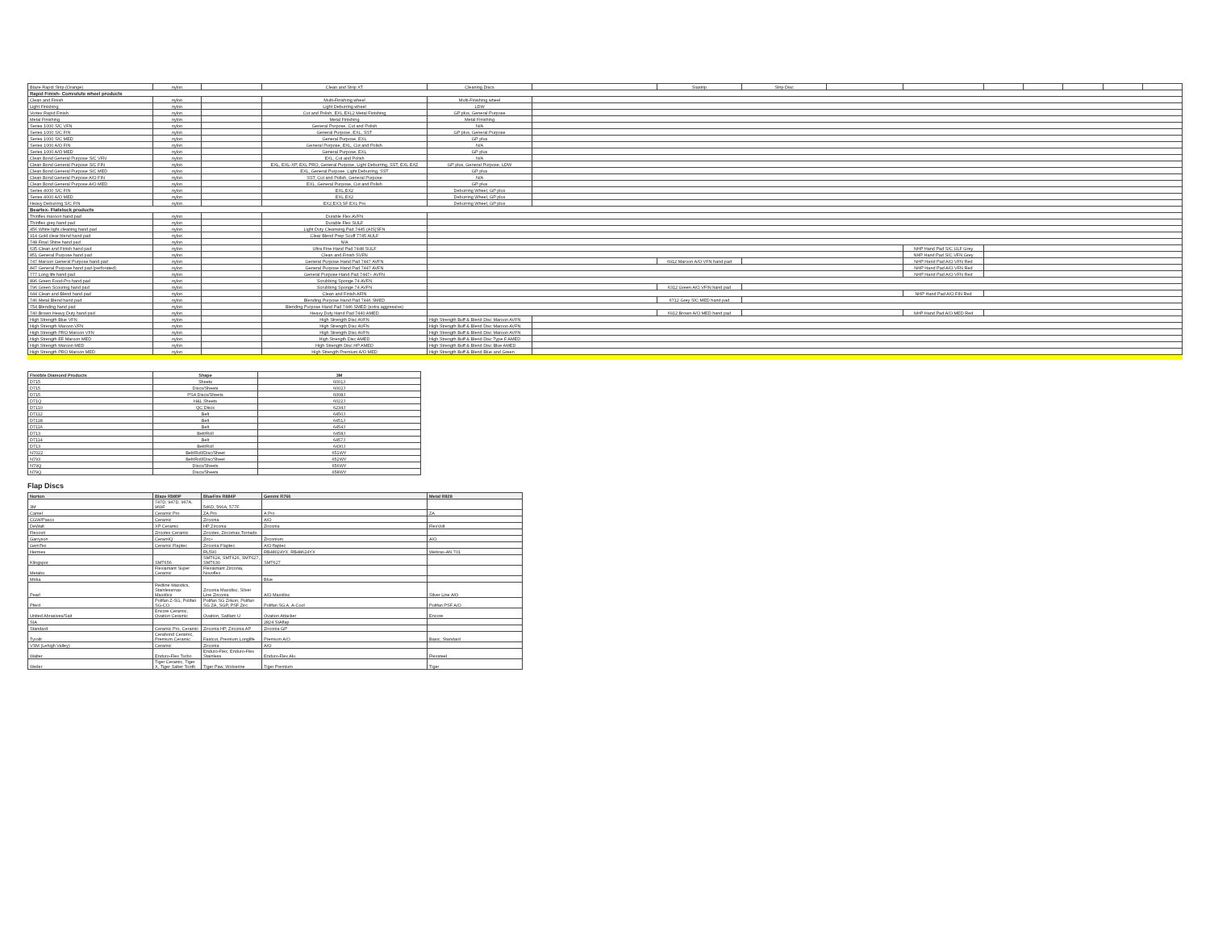| Blaze Rapid Strip (Orange) | nylon | | Clean and Strip XT | Cleaning Discs | | Siastrip | Strip Disc | | | | | | | |
| Rapid Finish- Convolute wheel products | | | | | | | | | | | | | | |
| Clean and Finish | nylon | | Multi-Finishing wheel | Multi-Finishing wheel | | | | | | | | | | |
| Light Finishing | nylon | | Light Deburring wheel | LDW | | | | | | | | | | |
| Vortex Rapid Finish | nylon | | Cut and Polish, EXL,EXL2 Metal Finishing | GP plus, General Purpose | | | | | | | | | | |
| Metal Finishing | nylon | | Metal Finishing | Metal Finishing | | | | | | | | | | |
| Series 1000 S/C VFN | nylon | | General Purpose, Cut and Polish | N/A | | | | | | | | | | |
| Series 1000 S/C FIN | nylon | | General Purpose, EXL, SST | GP plus, General Purpose | | | | | | | | | | |
| Series 1000 S/C MED | nylon | | General Purpose, EXL | GP plus | | | | | | | | | | |
| Series 1000 A/O FIN | nylon | | General Purpose, EXL, Cut and Polish | N/A | | | | | | | | | | |
| Series 1000 A/O MED | nylon | | General Purpose, EXL | GP plus | | | | | | | | | | |
| Clean Bond General Purpose S/C VFN | nylon | | EXL, Cut and Polish | N/A | | | | | | | | | | |
| Clean Bond General Purpose S/C FIN | nylon | | EXL, EXL-XP, EXL PRO, General Purpose, Light Deburring, SST, EXL EXZ | GP plus, General Purpose, LDW | | | | | | | | | | |
| Clean Bond General Purpose S/C MED | nylon | | EXL, General Purpose, Light Deburring, SST | GP plus | | | | | | | | | | |
| Clean Bond General Purpose A/O FIN | nylon | | SST, Cut and Polish, General Purpose | N/A | | | | | | | | | | |
| Clean Bond General Purpose A/O MED | nylon | | EXL, General Purpose, Cut and Polish | GP plus | | | | | | | | | | |
| Series 4000 S/C FIN | nylon | | EXL,EX2 | Deburring Wheel, GP plus | | | | | | | | | | |
| Series 4000 A/O MED | nylon | | EXL,EX2 | Deburring Wheel, GP plus | | | | | | | | | | |
| Heavy Deburring S/C FIN | nylon | | EX2,EX3,SF EXL Pro | Deburring Wheel, GP plus | | | | | | | | | | |
| Beartex- Flatstock products | | | | | | | | | | | | | | |
| Thinflex maroon hand pad | nylon | | Durable Flex AVFN | | | | | | | | | | | |
| Thinflex grey hand pad | nylon | | Durable Flex SULF | | | | | | | | | | | |
| 456 White light cleaning hand pad | nylon | | Light Duty Cleansing Pad 7445 (AIS(SFN | | | | | | | | | | | |
| 914 Gold clear blend hand pad | nylon | | Clear Blend Prep Scuff 7745 AULF | | | | | | | | | | | |
| 748 Final Shine hand pad | nylon | | N/A | | | | | | | | | | | |
| 635 Clean and Finish hand pad | nylon | | Ultra Fine Hand Pad 7448 SULF | | | | | | NHP Hand Pad S/C ULF Grey | | | | | |
| 851 General Purpose hand pad | nylon | | Clean and Finish SVFN | | | | | | NHP Hand Pad S/C VFN Grey | | | | | |
| 747 Maroon General Purpose hand pad | nylon | | General Purpose Hand Pad 7447 AVFN | | | 6912 Maroon A/O VFN hand pad | | | NHP Hand Pad A/O VFN Red | | | | | |
| 847 General Purpose hand pad (perforated) | nylon | | General Purpose Hand Pad 7447 AVFN | | | | | | NHP Hand Pad A/O VFN Red | | | | | |
| 777 Long life hand pad | nylon | | General Purpose Hand Pad 7447+ AVFN | | | | | | NHP Hand Pad A/O VFN Red | | | | | |
| 896 Green Food-Pro hand pad | nylon | | Scrubbing Sponge 74 AVFN | | | | | | | | | | | |
| 796 Green Scouring hand pad | nylon | | Scrubbing Sponge 74 AVFN | | | 6312 Green A/O VFIN hand pad | | | | | | | | |
| 644 Clean and Blend hand pad | nylon | | Clean and Finish AFIN | | | | | | NHP Hand Pad A/O FIN Red | | | | | |
| 746 Metal Blend hand pad | nylon | | Blending Purpose Hand Pad 7446 SMED | | | 6712 Grey S/C MED hand pad | | | | | | | | |
| 754 Blending hand pad | nylon | | Blending Purpose Hand Pad 7446 SMED (extra aggressive) | | | | | | | | | | | |
| 740 Brown Heavy Duty hand pad | nylon | | Heavy Duty Hand Pad 7440 AMED | | | 6912 Brown A/O MED hand pad | | | NHP Hand Pad A/O MED Red | | | | | |
| High Strength Blue VFN | nylon | | High Strength Disc AVFN | High Strength Buff & Blend Disc Maroon AVFN | | | | | | | | | | |
| High Strength Maroon VFN | nylon | | High Strength Disc AVFN | High Strength Buff & Blend Disc Maroon AVFN | | | | | | | | | | |
| High Strength PRO Maroon VFN | nylon | | High Strength Disc AVFN | High Strength Buff & Blend Disc Maroon AVFN | | | | | | | | | | |
| High Strength EF Maroon MED | nylon | | High Strength Disc AMED | High Strength Buff & Blend Disc Type F AMED | | | | | | | | | | |
| High Strength Maroon MED | nylon | | High Strength Disc HP AMED | High Strength Buff & Blend Disc Blue AMED | | | | | | | | | | |
| High Strength PRO Maroon MED | nylon | | High Strength Premium A/O MED | High Strength Buff & Blend Blue and Green | | | | | | | | | | |
| Flexible Diamond Products | Shape | 3M |
| --- | --- | --- |
| D715 | Sheets | 6001J |
| D715 | Discs/Sheets | 6002J |
| D715 | PSA Discs/Sheets | 6008J |
| D71Q | H&L Sheets | 6022J |
| D7110 | QC Discs | 6234J |
| D7112 | Belt | 6450J |
| D7118 | Belt | 6451J |
| D7116 | Belt | 6454J |
| D713 | Belt/Roll | 6458J |
| D7114 | Belt | 6457J |
| D713 | Belt/Roll | 6430J |
| N7022 | Belt/Roll/Disc/Sheet | 651WY |
| N793 | Belt/Roll/Disc/Sheet | 652WY |
| N79Q | Discs/Sheets | 656WY |
| N79Q | Discs/Sheets | 658WY |
Flap Discs
| Norton | Blaze R980P | BlueFire R884P | Gemini R766 | Metal R828 |
| --- | --- | --- | --- | --- |
| 3M | 747D, 947D, 967A, 969F | 546D, 566A, 577F | | |
| Camel | Ceramic Pro | ZA Pro | A Pro | ZA |
| CGW/Pasco | Ceramic | Zirconia | A/O | |
| DeWalt | XP Ceramic | HP Zirconia | Zirconia | FlexVolt |
| Flexovit | Zircotex Ceramic | Zircotex, Zircomax,Tornado | | |
| Garryson | CeramIQ | Zirc+ | Zirconium | A/O |
| GemTex | Ceramic Flaptec | Zirconia Flaptec | A/O flaptec | |
| Hermes | | RL590 | RB48024YX, RB48624YX | Webrax-AN 701 |
| Klingspor | SMT656 | SMT624, SMT626, SMT627, SMT630 | SMT627 | |
| Metabo | Flexiamant Super Ceramic | Flexiamant Zirconia, Novoflex | | |
| Mirka | | | Blue | |
| Pearl | Redline Maxidics, Stainlessmax Maxidics | Zirconia Maxidisc, Silver Line Zirconia | A/O Maxidisc | Silver Line A/O |
| Pferd | Polifan Z-SG, Polifan SG-CO | Polifan SG Zirkon, Polifan SG ZA, SGP, PSF Zirc | Polifan SG A, A-Cool | Polifan PSF A/O |
| United Abrasives/Sait | Encore Ceramic, Ovation Ceramic | Ovation, Saitlam U | Ovation Attacker | Encore |
| SIA | | | 2824 SIAflap | |
| Standard | Ceramic Pro, Ceramic | Zirconia HP, Zirconia AP | Zirconia GP | |
| Tyrolit | Cerabond Ceramic, Premium Ceramic | Fastcut, Premium Longlife | Premium A/O | Basic, Standard |
| VSM (Lehigh Valley) | Ceramic | Zirconia | A/O | |
| Walter | Enduro-Flex Turbo | Enduro-Flex, Enduro-Flex Stainless | Enduro-Flex Alu. | Flexsteel |
| Weiler | Tiger Ceramic, Tiger X, Tiger Saber Tooth | Tiger Paw, Wolverine | Tiger Premium | Tiger |